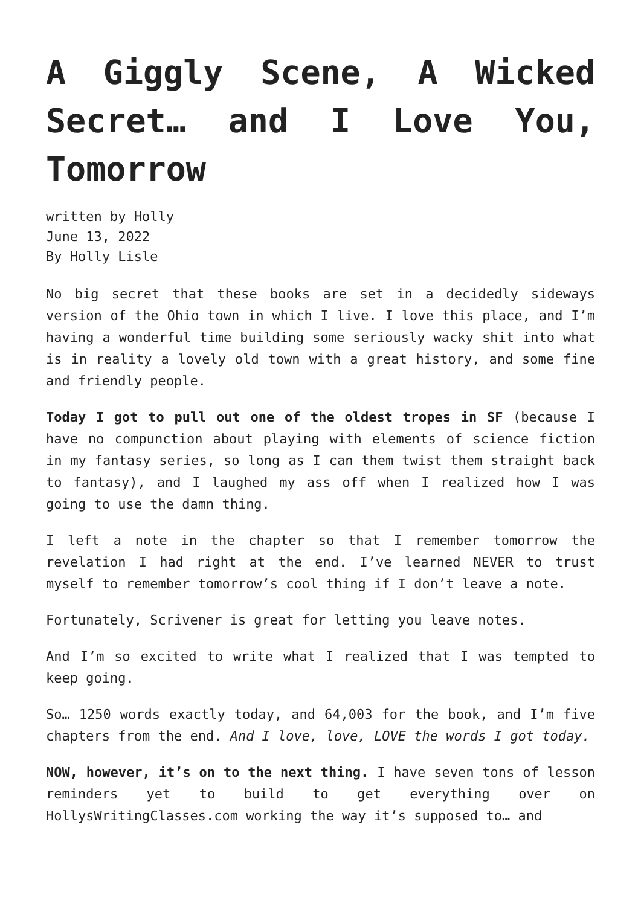A Giggly Scene, A Wicked Secret… and I Love You, Tomorrow
written by Holly
June 13, 2022
By Holly Lisle
No big secret that these books are set in a decidedly sideways version of the Ohio town in which I live. I love this place, and I’m having a wonderful time building some seriously wacky shit into what is in reality a lovely old town with a great history, and some fine and friendly people.
Today I got to pull out one of the oldest tropes in SF (because I have no compunction about playing with elements of science fiction in my fantasy series, so long as I can them twist them straight back to fantasy), and I laughed my ass off when I realized how I was going to use the damn thing.
I left a note in the chapter so that I remember tomorrow the revelation I had right at the end. I’ve learned NEVER to trust myself to remember tomorrow’s cool thing if I don’t leave a note.
Fortunately, Scrivener is great for letting you leave notes.
And I’m so excited to write what I realized that I was tempted to keep going.
So… 1250 words exactly today, and 64,003 for the book, and I’m five chapters from the end. And I love, love, LOVE the words I got today.
NOW, however, it’s on to the next thing. I have seven tons of lesson reminders yet to build to get everything over on HollysWritingClasses.com working the way it’s supposed to… and